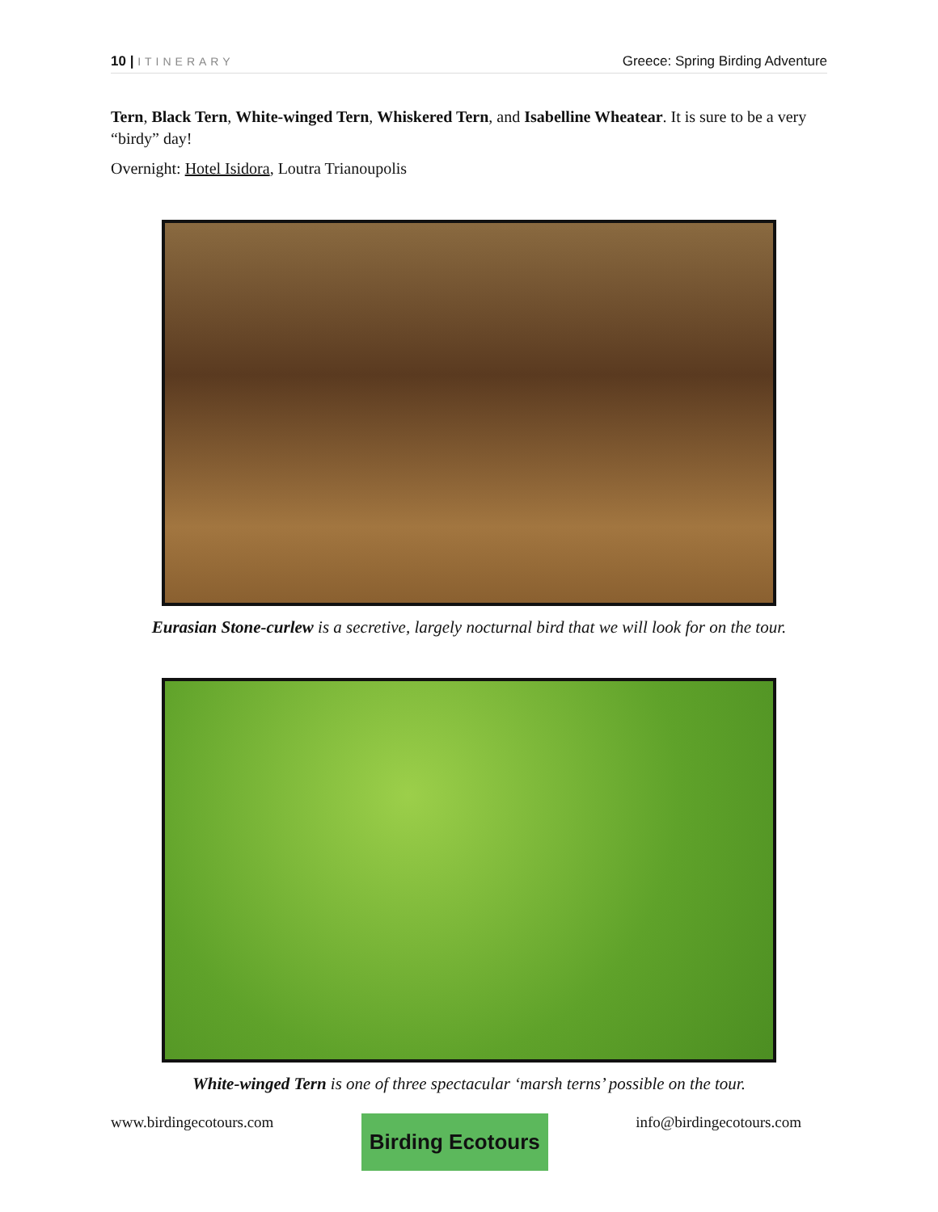10 | ITINERARY
Greece: Spring Birding Adventure
Tern, Black Tern, White-winged Tern, Whiskered Tern, and Isabelline Wheatear. It is sure to be a very “birdy” day!
Overnight: Hotel Isidora, Loutra Trianoupolis
Eurasian Stone-curlew is a secretive, largely nocturnal bird that we will look for on the tour.
White-winged Tern is one of three spectacular ‘marsh terns’ possible on the tour.
www.birdingecotours.com
Birding Ecotours
info@birdingecotours.com